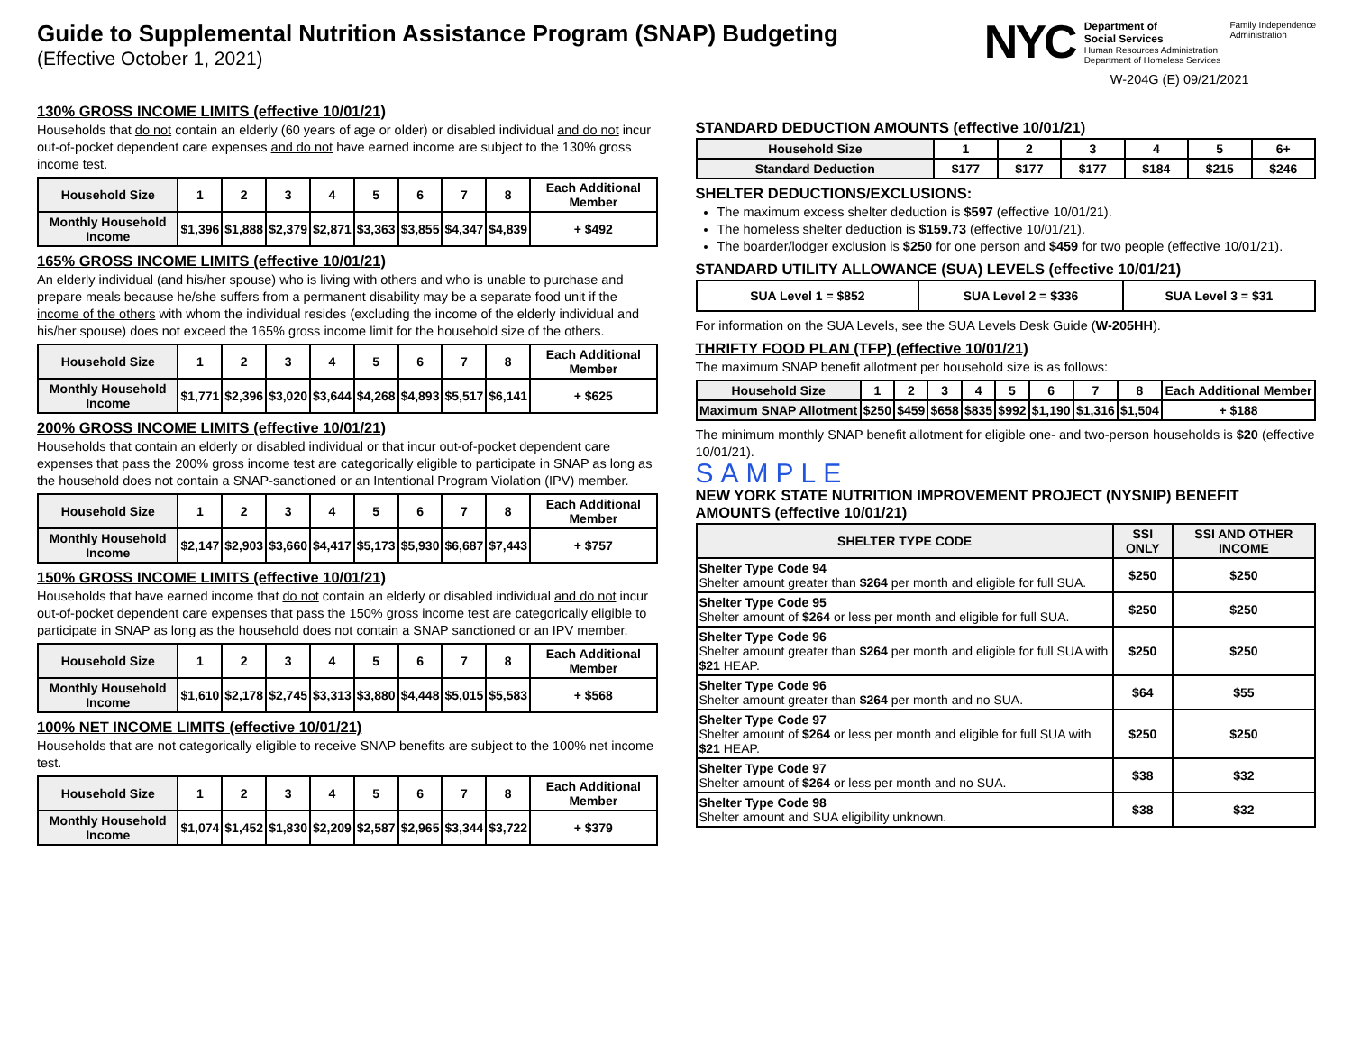Guide to Supplemental Nutrition Assistance Program (SNAP) Budgeting
(Effective October 1, 2021)
NYC
Department of
Social Services
Human Resources Administration
Department of Homeless Services
Family Independence
Administration
W-204G (E) 09/21/2021
130% GROSS INCOME LIMITS (effective 10/01/21)
Households that do not contain an elderly (60 years of age or older) or disabled individual and do not incur out-of-pocket dependent care expenses and do not have earned income are subject to the 130% gross income test.
| Household Size | 1 | 2 | 3 | 4 | 5 | 6 | 7 | 8 | Each Additional Member |
| Monthly Household Income | $1,396 | $1,888 | $2,379 | $2,871 | $3,363 | $3,855 | $4,347 | $4,839 | + $492 |
165% GROSS INCOME LIMITS (effective 10/01/21)
An elderly individual (and his/her spouse) who is living with others and who is unable to purchase and prepare meals because he/she suffers from a permanent disability may be a separate food unit if the income of the others with whom the individual resides (excluding the income of the elderly individual and his/her spouse) does not exceed the 165% gross income limit for the household size of the others.
| Household Size | 1 | 2 | 3 | 4 | 5 | 6 | 7 | 8 | Each Additional Member |
| Monthly Household Income | $1,771 | $2,396 | $3,020 | $3,644 | $4,268 | $4,893 | $5,517 | $6,141 | + $625 |
200% GROSS INCOME LIMITS (effective 10/01/21)
Households that contain an elderly or disabled individual or that incur out-of-pocket dependent care expenses that pass the 200% gross income test are categorically eligible to participate in SNAP as long as the household does not contain a SNAP-sanctioned or an Intentional Program Violation (IPV) member.
| Household Size | 1 | 2 | 3 | 4 | 5 | 6 | 7 | 8 | Each Additional Member |
| Monthly Household Income | $2,147 | $2,903 | $3,660 | $4,417 | $5,173 | $5,930 | $6,687 | $7,443 | + $757 |
150% GROSS INCOME LIMITS (effective 10/01/21)
Households that have earned income that do not contain an elderly or disabled individual and do not incur out-of-pocket dependent care expenses that pass the 150% gross income test are categorically eligible to participate in SNAP as long as the household does not contain a SNAP sanctioned or an IPV member.
| Household Size | 1 | 2 | 3 | 4 | 5 | 6 | 7 | 8 | Each Additional Member |
| Monthly Household Income | $1,610 | $2,178 | $2,745 | $3,313 | $3,880 | $4,448 | $5,015 | $5,583 | + $568 |
100% NET INCOME LIMITS (effective 10/01/21)
Households that are not categorically eligible to receive SNAP benefits are subject to the 100% net income test.
| Household Size | 1 | 2 | 3 | 4 | 5 | 6 | 7 | 8 | Each Additional Member |
| Monthly Household Income | $1,074 | $1,452 | $1,830 | $2,209 | $2,587 | $2,965 | $3,344 | $3,722 | + $379 |
STANDARD DEDUCTION AMOUNTS (effective 10/01/21)
| Household Size | 1 | 2 | 3 | 4 | 5 | 6+ |
| Standard Deduction | $177 | $177 | $177 | $184 | $215 | $246 |
SHELTER DEDUCTIONS/EXCLUSIONS:
The maximum excess shelter deduction is $597 (effective 10/01/21).
The homeless shelter deduction is $159.73 (effective 10/01/21).
The boarder/lodger exclusion is $250 for one person and $459 for two people (effective 10/01/21).
STANDARD UTILITY ALLOWANCE (SUA) LEVELS (effective 10/01/21)
| SUA Level 1 = $852 | SUA Level 2 = $336 | SUA Level 3 = $31 |
For information on the SUA Levels, see the SUA Levels Desk Guide (W-205HH).
THRIFTY FOOD PLAN (TFP) (effective 10/01/21)
The maximum SNAP benefit allotment per household size is as follows:
| Household Size | 1 | 2 | 3 | 4 | 5 | 6 | 7 | 8 | Each Additional Member |
| Maximum SNAP Allotment | $250 | $459 | $658 | $835 | $992 | $1,190 | $1,316 | $1,504 | + $188 |
The minimum monthly SNAP benefit allotment for eligible one- and two-person households is $20 (effective 10/01/21).
SAMPLE
NEW YORK STATE NUTRITION IMPROVEMENT PROJECT (NYSNIP) BENEFIT AMOUNTS (effective 10/01/21)
| SHELTER TYPE CODE | SSI ONLY | SSI AND OTHER INCOME |
| --- | --- | --- |
| Shelter Type Code 94 Shelter amount greater than $264 per month and eligible for full SUA. | $250 | $250 |
| Shelter Type Code 95 Shelter amount of $264 or less per month and eligible for full SUA. | $250 | $250 |
| Shelter Type Code 96 Shelter amount greater than $264 per month and eligible for full SUA with $21 HEAP. | $250 | $250 |
| Shelter Type Code 96 Shelter amount greater than $264 per month and no SUA. | $64 | $55 |
| Shelter Type Code 97 Shelter amount of $264 or less per month and eligible for full SUA with $21 HEAP. | $250 | $250 |
| Shelter Type Code 97 Shelter amount of $264 or less per month and no SUA. | $38 | $32 |
| Shelter Type Code 98 Shelter amount and SUA eligibility unknown. | $38 | $32 |